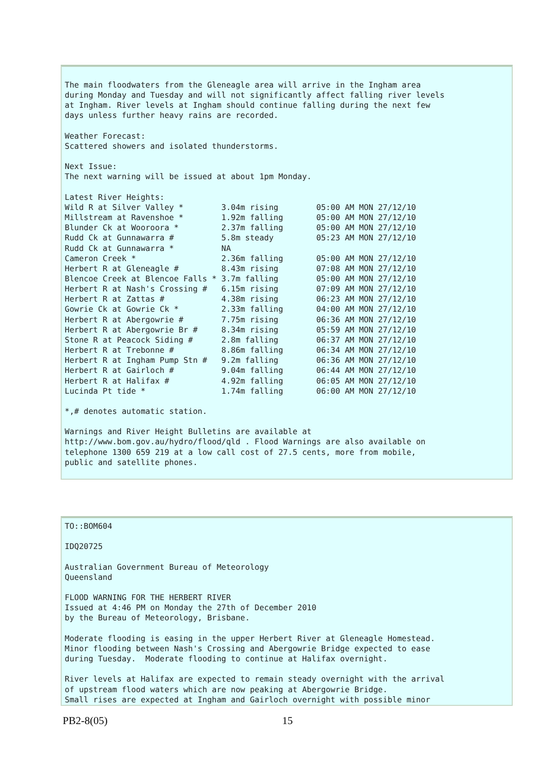The main floodwaters from the Gleneagle area will arrive in the Ingham area
during Monday and Tuesday and will not significantly affect falling river levels
at Ingham. River levels at Ingham should continue falling during the next few
days unless further heavy rains are recorded.

Weather Forecast:
Scattered showers and isolated thunderstorms.

Next Issue:
The next warning will be issued at about 1pm Monday.

Latest River Heights:
Wild R at Silver Valley *        3.04m rising        05:00 AM MON 27/12/10
Millstream at Ravenshoe *        1.92m falling       05:00 AM MON 27/12/10
Blunder Ck at Wooroora *         2.37m falling       05:00 AM MON 27/12/10
Rudd Ck at Gunnawarra #          5.8m steady         05:23 AM MON 27/12/10
Rudd Ck at Gunnawarra *          NA
Cameron Creek *                  2.36m falling       05:00 AM MON 27/12/10
Herbert R at Gleneagle #         8.43m rising        07:08 AM MON 27/12/10
Blencoe Creek at Blencoe Falls * 3.7m falling        05:00 AM MON 27/12/10
Herbert R at Nash's Crossing #   6.15m rising        07:09 AM MON 27/12/10
Herbert R at Zattas #            4.38m rising        06:23 AM MON 27/12/10
Gowrie Ck at Gowrie Ck *         2.33m falling       04:00 AM MON 27/12/10
Herbert R at Abergowrie #        7.75m rising        06:36 AM MON 27/12/10
Herbert R at Abergowrie Br #     8.34m rising        05:59 AM MON 27/12/10
Stone R at Peacock Siding #      2.8m falling        06:37 AM MON 27/12/10
Herbert R at Trebonne #          8.86m falling       06:34 AM MON 27/12/10
Herbert R at Ingham Pump Stn #   9.2m falling        06:36 AM MON 27/12/10
Herbert R at Gairloch #          9.04m falling       06:44 AM MON 27/12/10
Herbert R at Halifax #           4.92m falling       06:05 AM MON 27/12/10
Lucinda Pt tide *                1.74m falling       06:00 AM MON 27/12/10

*,# denotes automatic station.

Warnings and River Height Bulletins are available at
http://www.bom.gov.au/hydro/flood/qld . Flood Warnings are also available on
telephone 1300 659 219 at a low call cost of 27.5 cents, more from mobile,
public and satellite phones.
TO::BOM604

IDQ20725

Australian Government Bureau of Meteorology
Queensland

FLOOD WARNING FOR THE HERBERT RIVER
Issued at 4:46 PM on Monday the 27th of December 2010
by the Bureau of Meteorology, Brisbane.

Moderate flooding is easing in the upper Herbert River at Gleneagle Homestead.
Minor flooding between Nash's Crossing and Abergowrie Bridge expected to ease
during Tuesday.  Moderate flooding to continue at Halifax overnight.

River levels at Halifax are expected to remain steady overnight with the arrival
of upstream flood waters which are now peaking at Abergowrie Bridge.
Small rises are expected at Ingham and Gairloch overnight with possible minor
PB2-8(05) 15